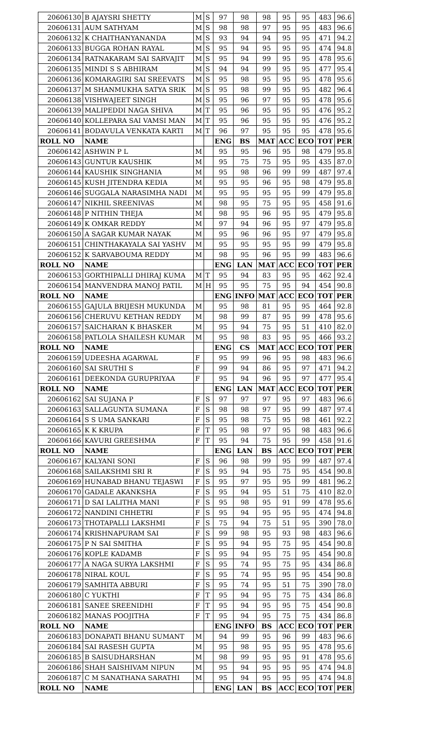| 20606130 | B AJAYSRI SHETTY | M | S | 97 | 98 | 98 | 95 | 95 | 483 | 96.6 |
| 20606131 | AUM SATHYAM | M | S | 98 | 98 | 97 | 95 | 95 | 483 | 96.6 |
| 20606132 | K CHAITHANYANANDA | M | S | 93 | 94 | 94 | 95 | 95 | 471 | 94.2 |
| 20606133 | BUGGA ROHAN RAYAL | M | S | 95 | 94 | 95 | 95 | 95 | 474 | 94.8 |
| 20606134 | RATNAKARAM SAI SARVAJIT | M | S | 95 | 94 | 99 | 95 | 95 | 478 | 95.6 |
| 20606135 | MINDI S S ABHIRAM | M | S | 94 | 94 | 99 | 95 | 95 | 477 | 95.4 |
| 20606136 | KOMARAGIRI SAI SREEVATS | M | S | 95 | 98 | 95 | 95 | 95 | 478 | 95.6 |
| 20606137 | M SHANMUKHA SATYA SRIK | M | S | 95 | 98 | 99 | 95 | 95 | 482 | 96.4 |
| 20606138 | VISHWAJEET SINGH | M | S | 95 | 96 | 97 | 95 | 95 | 478 | 95.6 |
| 20606139 | MALIPEDDI NAGA SHIVA | M | T | 95 | 96 | 95 | 95 | 95 | 476 | 95.2 |
| 20606140 | KOLLEPARA SAI VAMSI MAN | M | T | 95 | 96 | 95 | 95 | 95 | 476 | 95.2 |
| 20606141 | BODAVULA VENKATA KARTI | M | T | 96 | 97 | 95 | 95 | 95 | 478 | 95.6 |
| ROLL NO | NAME | | | ENG | BS | MAT | ACC | ECO | TOT | PER |
| 20606142 | ASHWIN P L | M | | 95 | 95 | 96 | 95 | 98 | 479 | 95.8 |
| 20606143 | GUNTUR KAUSHIK | M | | 95 | 75 | 75 | 95 | 95 | 435 | 87.0 |
| 20606144 | KAUSHIK SINGHANIA | M | | 95 | 98 | 96 | 99 | 99 | 487 | 97.4 |
| 20606145 | KUSH JITENDRA KEDIA | M | | 95 | 95 | 96 | 95 | 98 | 479 | 95.8 |
| 20606146 | SUGGALA NARASIMHA NADI | M | | 95 | 95 | 95 | 95 | 99 | 479 | 95.8 |
| 20606147 | NIKHIL SREENIVAS | M | | 98 | 95 | 75 | 95 | 95 | 458 | 91.6 |
| 20606148 | P NITHIN THEJA | M | | 98 | 95 | 96 | 95 | 95 | 479 | 95.8 |
| 20606149 | K OMKAR REDDY | M | | 97 | 94 | 96 | 95 | 97 | 479 | 95.8 |
| 20606150 | A SAGAR KUMAR NAYAK | M | | 95 | 96 | 96 | 95 | 97 | 479 | 95.8 |
| 20606151 | CHINTHAKAYALA SAI YASHV | M | | 95 | 95 | 95 | 95 | 99 | 479 | 95.8 |
| 20606152 | K SARVABOUMA REDDY | M | | 98 | 95 | 96 | 95 | 99 | 483 | 96.6 |
| ROLL NO | NAME | | | ENG | LAN | MAT | ACC | ECO | TOT | PER |
| 20606153 | GORTHIPALLI DHIRAJ KUMA | M | T | 95 | 94 | 83 | 95 | 95 | 462 | 92.4 |
| 20606154 | MANVENDRA MANOJ PATIL | M | H | 95 | 95 | 75 | 95 | 94 | 454 | 90.8 |
| ROLL NO | NAME | | | ENG | INFO | MAT | ACC | ECO | TOT | PER |
| 20606155 | GAJULA BRIJESH MUKUNDA | M | | 95 | 98 | 81 | 95 | 95 | 464 | 92.8 |
| 20606156 | CHERUVU KETHAN REDDY | M | | 98 | 99 | 87 | 95 | 99 | 478 | 95.6 |
| 20606157 | SAICHARAN K BHASKER | M | | 95 | 94 | 75 | 95 | 51 | 410 | 82.0 |
| 20606158 | PATLOLA SHAILESH KUMAR | M | | 95 | 98 | 83 | 95 | 95 | 466 | 93.2 |
| ROLL NO | NAME | | | ENG | CS | MAT | ACC | ECO | TOT | PER |
| 20606159 | UDEESHA AGARWAL | F | | 95 | 99 | 96 | 95 | 98 | 483 | 96.6 |
| 20606160 | SAI SRUTHI S | F | | 99 | 94 | 86 | 95 | 97 | 471 | 94.2 |
| 20606161 | DEEKONDA GURUPRIYAA | F | | 95 | 94 | 96 | 95 | 97 | 477 | 95.4 |
| ROLL NO | NAME | | | ENG | LAN | MAT | ACC | ECO | TOT | PER |
| 20606162 | SAI SUJANA P | F | S | 97 | 97 | 97 | 95 | 97 | 483 | 96.6 |
| 20606163 | SALLAGUNTA SUMANA | F | S | 98 | 98 | 97 | 95 | 99 | 487 | 97.4 |
| 20606164 | S S UMA SANKARI | F | S | 95 | 98 | 75 | 95 | 98 | 461 | 92.2 |
| 20606165 | K K KRUPA | F | T | 95 | 98 | 97 | 95 | 98 | 483 | 96.6 |
| 20606166 | KAVURI GREESHMA | F | T | 95 | 94 | 75 | 95 | 99 | 458 | 91.6 |
| ROLL NO | NAME | | | ENG | LAN | BS | ACC | ECO | TOT | PER |
| 20606167 | KALYANI SONI | F | S | 96 | 98 | 99 | 95 | 99 | 487 | 97.4 |
| 20606168 | SAILAKSHMI SRI R | F | S | 95 | 94 | 95 | 75 | 95 | 454 | 90.8 |
| 20606169 | HUNABAD BHANU TEJASWI | F | S | 95 | 97 | 95 | 95 | 99 | 481 | 96.2 |
| 20606170 | GADALE AKANKSHA | F | S | 95 | 94 | 95 | 51 | 75 | 410 | 82.0 |
| 20606171 | D SAI LALITHA MANI | F | S | 95 | 98 | 95 | 91 | 99 | 478 | 95.6 |
| 20606172 | NANDINI CHHETRI | F | S | 95 | 94 | 95 | 95 | 95 | 474 | 94.8 |
| 20606173 | THOTAPALLI LAKSHMI | F | S | 75 | 94 | 75 | 51 | 95 | 390 | 78.0 |
| 20606174 | KRISHNAPURAM SAI | F | S | 99 | 98 | 95 | 93 | 98 | 483 | 96.6 |
| 20606175 | P N SAI SMITHA | F | S | 95 | 94 | 95 | 75 | 95 | 454 | 90.8 |
| 20606176 | KOPLE KADAMB | F | S | 95 | 94 | 95 | 75 | 95 | 454 | 90.8 |
| 20606177 | A NAGA SURYA LAKSHMI | F | S | 95 | 74 | 95 | 75 | 95 | 434 | 86.8 |
| 20606178 | NIRAL KOUL | F | S | 95 | 74 | 95 | 95 | 95 | 454 | 90.8 |
| 20606179 | SAMHITA ABBURI | F | S | 95 | 74 | 95 | 51 | 75 | 390 | 78.0 |
| 20606180 | C YUKTHI | F | T | 95 | 94 | 95 | 75 | 75 | 434 | 86.8 |
| 20606181 | SANEE SREENIDHI | F | T | 95 | 94 | 95 | 95 | 75 | 454 | 90.8 |
| 20606182 | MANAS POOJITHA | F | T | 95 | 94 | 95 | 75 | 75 | 434 | 86.8 |
| ROLL NO | NAME | | | ENG | INFO | BS | ACC | ECO | TOT | PER |
| 20606183 | DONAPATI BHANU SUMANT | M | | 94 | 99 | 95 | 96 | 99 | 483 | 96.6 |
| 20606184 | SAI RASESH GUPTA | M | | 95 | 98 | 95 | 95 | 95 | 478 | 95.6 |
| 20606185 | B SAISUDHARSHAN | M | | 98 | 99 | 95 | 95 | 91 | 478 | 95.6 |
| 20606186 | SHAH SAISHIVAM NIPUN | M | | 95 | 94 | 95 | 95 | 95 | 474 | 94.8 |
| 20606187 | C M SANATHANA SARATHI | M | | 95 | 94 | 95 | 95 | 95 | 474 | 94.8 |
| ROLL NO | NAME | | | ENG | LAN | BS | ACC | ECO | TOT | PER |